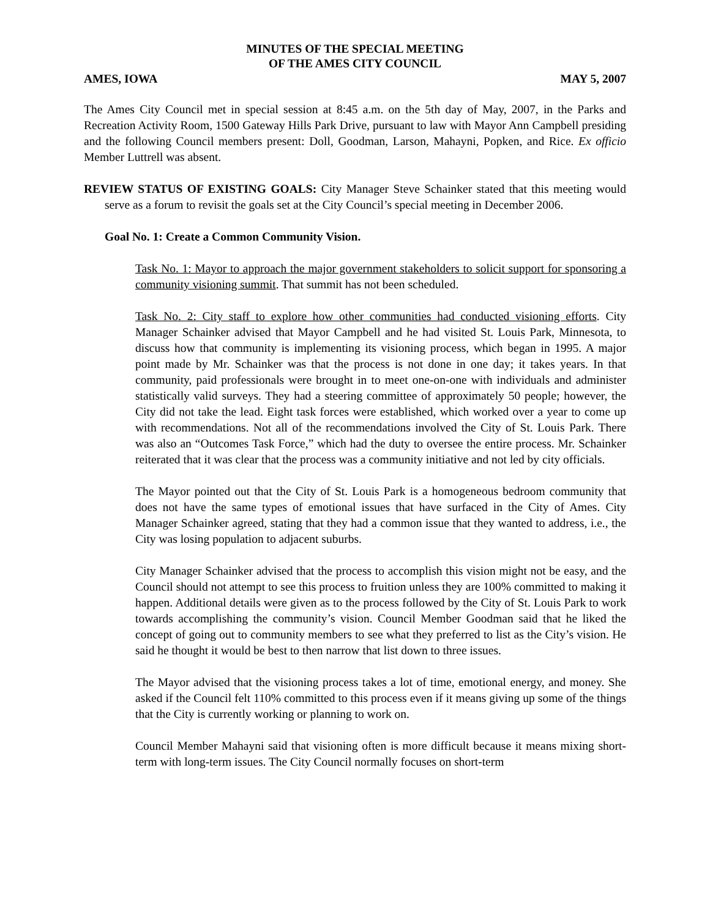MINUTES OF THE SPECIAL MEETING
OF THE AMES CITY COUNCIL
AMES, IOWA MAY 5, 2007
The Ames City Council met in special session at 8:45 a.m. on the 5th day of May, 2007, in the Parks and Recreation Activity Room, 1500 Gateway Hills Park Drive, pursuant to law with Mayor Ann Campbell presiding and the following Council members present: Doll, Goodman, Larson, Mahayni, Popken, and Rice. Ex officio Member Luttrell was absent.
REVIEW STATUS OF EXISTING GOALS: City Manager Steve Schainker stated that this meeting would serve as a forum to revisit the goals set at the City Council’s special meeting in December 2006.
Goal No. 1: Create a Common Community Vision.
Task No. 1: Mayor to approach the major government stakeholders to solicit support for sponsoring a community visioning summit. That summit has not been scheduled.
Task No. 2: City staff to explore how other communities had conducted visioning efforts. City Manager Schainker advised that Mayor Campbell and he had visited St. Louis Park, Minnesota, to discuss how that community is implementing its visioning process, which began in 1995. A major point made by Mr. Schainker was that the process is not done in one day; it takes years. In that community, paid professionals were brought in to meet one-on-one with individuals and administer statistically valid surveys. They had a steering committee of approximately 50 people; however, the City did not take the lead. Eight task forces were established, which worked over a year to come up with recommendations. Not all of the recommendations involved the City of St. Louis Park. There was also an “Outcomes Task Force,” which had the duty to oversee the entire process. Mr. Schainker reiterated that it was clear that the process was a community initiative and not led by city officials.
The Mayor pointed out that the City of St. Louis Park is a homogeneous bedroom community that does not have the same types of emotional issues that have surfaced in the City of Ames. City Manager Schainker agreed, stating that they had a common issue that they wanted to address, i.e., the City was losing population to adjacent suburbs.
City Manager Schainker advised that the process to accomplish this vision might not be easy, and the Council should not attempt to see this process to fruition unless they are 100% committed to making it happen. Additional details were given as to the process followed by the City of St. Louis Park to work towards accomplishing the community’s vision. Council Member Goodman said that he liked the concept of going out to community members to see what they preferred to list as the City’s vision. He said he thought it would be best to then narrow that list down to three issues.
The Mayor advised that the visioning process takes a lot of time, emotional energy, and money. She asked if the Council felt 110% committed to this process even if it means giving up some of the things that the City is currently working or planning to work on.
Council Member Mahayni said that visioning often is more difficult because it means mixing short-term with long-term issues. The City Council normally focuses on short-term